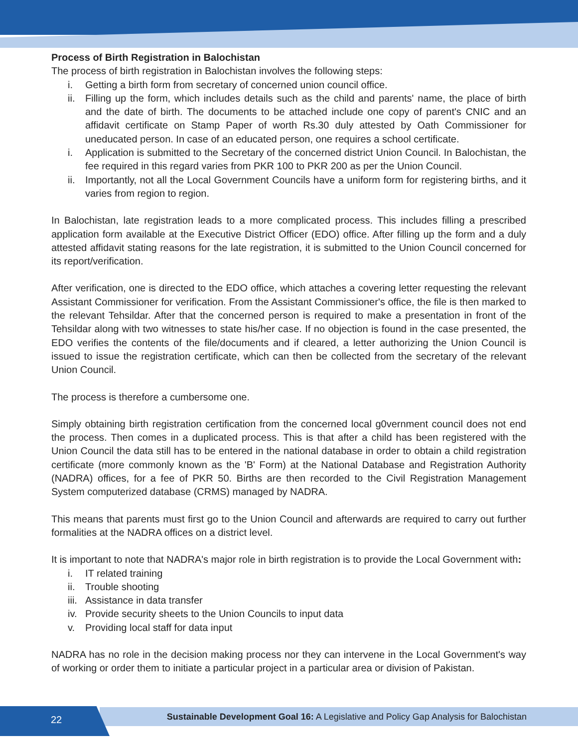Process of Birth Registration in Balochistan
The process of birth registration in Balochistan involves the following steps:
i. Getting a birth form from secretary of concerned union council office.
ii. Filling up the form, which includes details such as the child and parents' name, the place of birth and the date of birth. The documents to be attached include one copy of parent's CNIC and an affidavit certificate on Stamp Paper of worth Rs.30 duly attested by Oath Commissioner for uneducated person. In case of an educated person, one requires a school certificate.
i. Application is submitted to the Secretary of the concerned district Union Council. In Balochistan, the fee required in this regard varies from PKR 100 to PKR 200 as per the Union Council.
ii. Importantly, not all the Local Government Councils have a uniform form for registering births, and it varies from region to region.
In Balochistan, late registration leads to a more complicated process. This includes filling a prescribed application form available at the Executive District Officer (EDO) office. After filling up the form and a duly attested affidavit stating reasons for the late registration, it is submitted to the Union Council concerned for its report/verification.
After verification, one is directed to the EDO office, which attaches a covering letter requesting the relevant Assistant Commissioner for verification. From the Assistant Commissioner's office, the file is then marked to the relevant Tehsildar. After that the concerned person is required to make a presentation in front of the Tehsildar along with two witnesses to state his/her case. If no objection is found in the case presented, the EDO verifies the contents of the file/documents and if cleared, a letter authorizing the Union Council is issued to issue the registration certificate, which can then be collected from the secretary of the relevant Union Council.
The process is therefore a cumbersome one.
Simply obtaining birth registration certification from the concerned local g0vernment council does not end the process. Then comes in a duplicated process. This is that after a child has been registered with the Union Council the data still has to be entered in the national database in order to obtain a child registration certificate (more commonly known as the 'B' Form) at the National Database and Registration Authority (NADRA) offices, for a fee of PKR 50. Births are then recorded to the Civil Registration Management System computerized database (CRMS) managed by NADRA.
This means that parents must first go to the Union Council and afterwards are required to carry out further formalities at the NADRA offices on a district level.
It is important to note that NADRA's major role in birth registration is to provide the Local Government with:
i. IT related training
ii. Trouble shooting
iii. Assistance in data transfer
iv. Provide security sheets to the Union Councils to input data
v. Providing local staff for data input
NADRA has no role in the decision making process nor they can intervene in the Local Government's way of working or order them to initiate a particular project in a particular area or division of Pakistan.
22
Sustainable Development Goal 16: A Legislative and Policy Gap Analysis for Balochistan